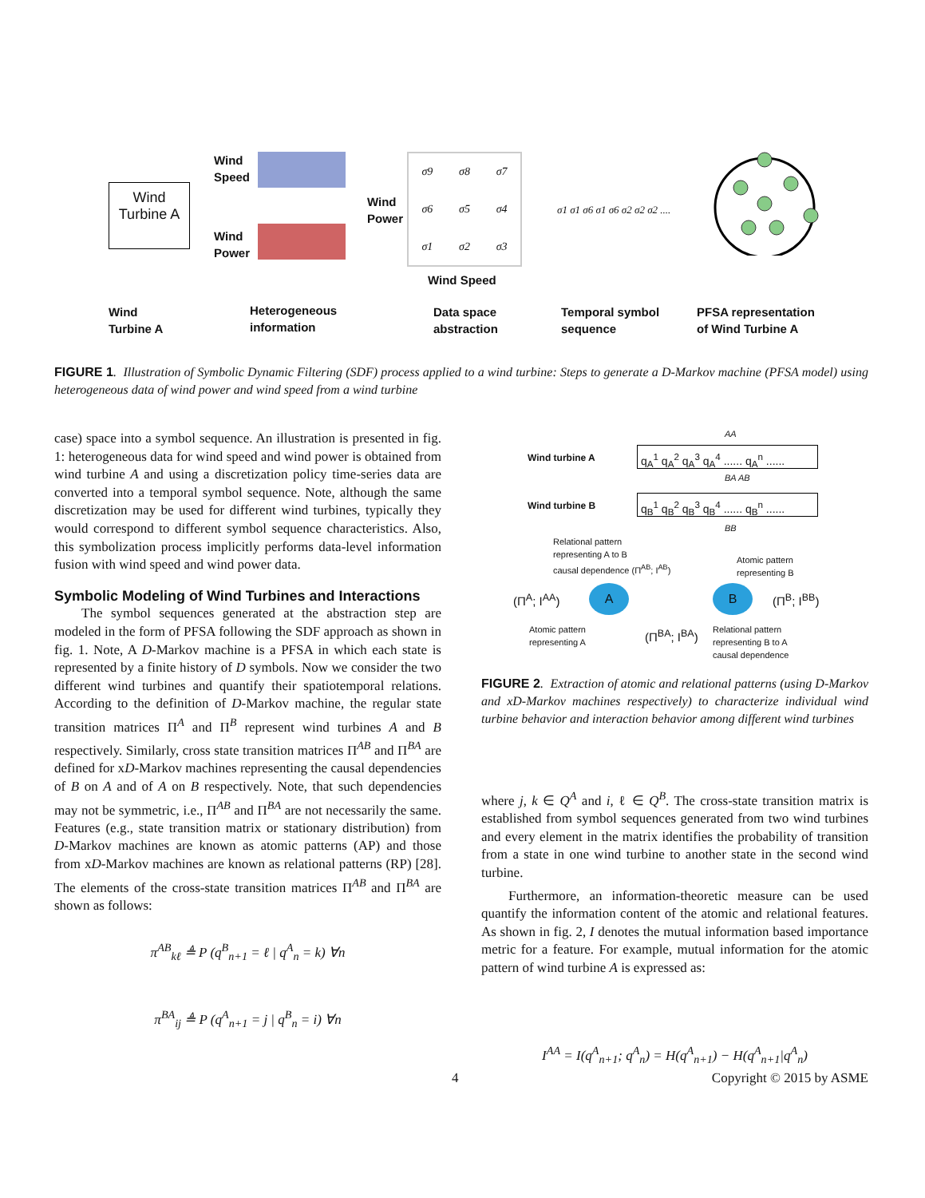Wind Turbine A
Wind
Speed
Wind
Power
Wind
Power
σ9 σ8 σ7 σ6 σ5 σ4 σ1 σ2 σ3
Wind Speed
σ1 σ1 σ6 σ1 σ6 σ2 σ2 σ2 ....
Wind
Turbine A
Heterogeneous
information
Data space
abstraction
Temporal symbol
sequence
PFSA representation
of Wind Turbine A
FIGURE 1. Illustration of Symbolic Dynamic Filtering (SDF) process applied to a wind turbine: Steps to generate a D-Markov machine (PFSA model) using heterogeneous data of wind power and wind speed from a wind turbine
case) space into a symbol sequence. An illustration is presented in fig. 1: heterogeneous data for wind speed and wind power is obtained from wind turbine A and using a discretization policy time-series data are converted into a temporal symbol sequence. Note, although the same discretization may be used for different wind turbines, typically they would correspond to different symbol sequence characteristics. Also, this symbolization process implicitly performs data-level information fusion with wind speed and wind power data.
Symbolic Modeling of Wind Turbines and Interactions
The symbol sequences generated at the abstraction step are modeled in the form of PFSA following the SDF approach as shown in fig. 1. Note, A D-Markov machine is a PFSA in which each state is represented by a finite history of D symbols. Now we consider the two different wind turbines and quantify their spatiotemporal relations. According to the definition of D-Markov machine, the regular state transition matrices Π<sup>A</sup> and Π<sup>B</sup> represent wind turbines A and B respectively. Similarly, cross state transition matrices Π<sup>AB</sup> and Π<sup>BA</sup> are defined for xD-Markov machines representing the causal dependencies of B on A and of A on B respectively. Note, that such dependencies may not be symmetric, i.e., Π<sup>AB</sup> and Π<sup>BA</sup> are not necessarily the same. Features (e.g., state transition matrix or stationary distribution) from D-Markov machines are known as atomic patterns (AP) and those from xD-Markov machines are known as relational patterns (RP) [28]. The elements of the cross-state transition matrices Π<sup>AB</sup> and Π<sup>BA</sup> are shown as follows:
π<sup>AB</sup><sub>kℓ</sub> ≜ P (q<sup>B</sup><sub>n+1</sub> = ℓ | q<sup>A</sup><sub>n</sub> = k) ∀n
π<sup>BA</sup><sub>ij</sub> ≜ P (q<sup>A</sup><sub>n+1</sub> = j | q<sup>B</sup><sub>n</sub> = i) ∀n
Wind turbine A
Wind turbine B
q<sub>A</sub><sup>1</sup> q<sub>A</sub><sup>2</sup> q<sub>A</sub><sup>3</sup> q<sub>A</sub><sup>4</sup> ...... q<sub>A</sub><sup>n</sup> ......
q<sub>B</sub><sup>1</sup> q<sub>B</sub><sup>2</sup> q<sub>B</sub><sup>3</sup> q<sub>B</sub><sup>4</sup> ...... q<sub>B</sub><sup>n</sup> ......
AA
BA AB
BB
Relational pattern
representing A to B
causal dependence (Π<sup>AB</sup>; I<sup>AB</sup>)
Atomic pattern
representing B
(Π<sup>A</sup>; I<sup>AA</sup>) A B (Π<sup>B</sup>; I<sup>BB</sup>)
Atomic pattern
representing A
(Π<sup>BA</sup>; I<sup>BA</sup>)
Relational pattern
representing B to A
causal dependence
FIGURE 2. Extraction of atomic and relational patterns (using D-Markov and xD-Markov machines respectively) to characterize individual wind turbine behavior and interaction behavior among different wind turbines
where j, k ∈ Q<sup>A</sup> and i, ℓ ∈ Q<sup>B</sup>. The cross-state transition matrix is established from symbol sequences generated from two wind turbines and every element in the matrix identifies the probability of transition from a state in one wind turbine to another state in the second wind turbine.
Furthermore, an information-theoretic measure can be used quantify the information content of the atomic and relational features. As shown in fig. 2, I denotes the mutual information based importance metric for a feature. For example, mutual information for the atomic pattern of wind turbine A is expressed as:
I<sup>AA</sup> = I(q<sup>A</sup><sub>n+1</sub>; q<sup>A</sup><sub>n</sub>) = H(q<sup>A</sup><sub>n+1</sub>) − H(q<sup>A</sup><sub>n+1</sub>|q<sup>A</sup><sub>n</sub>)
4 Copyright © 2015 by ASME